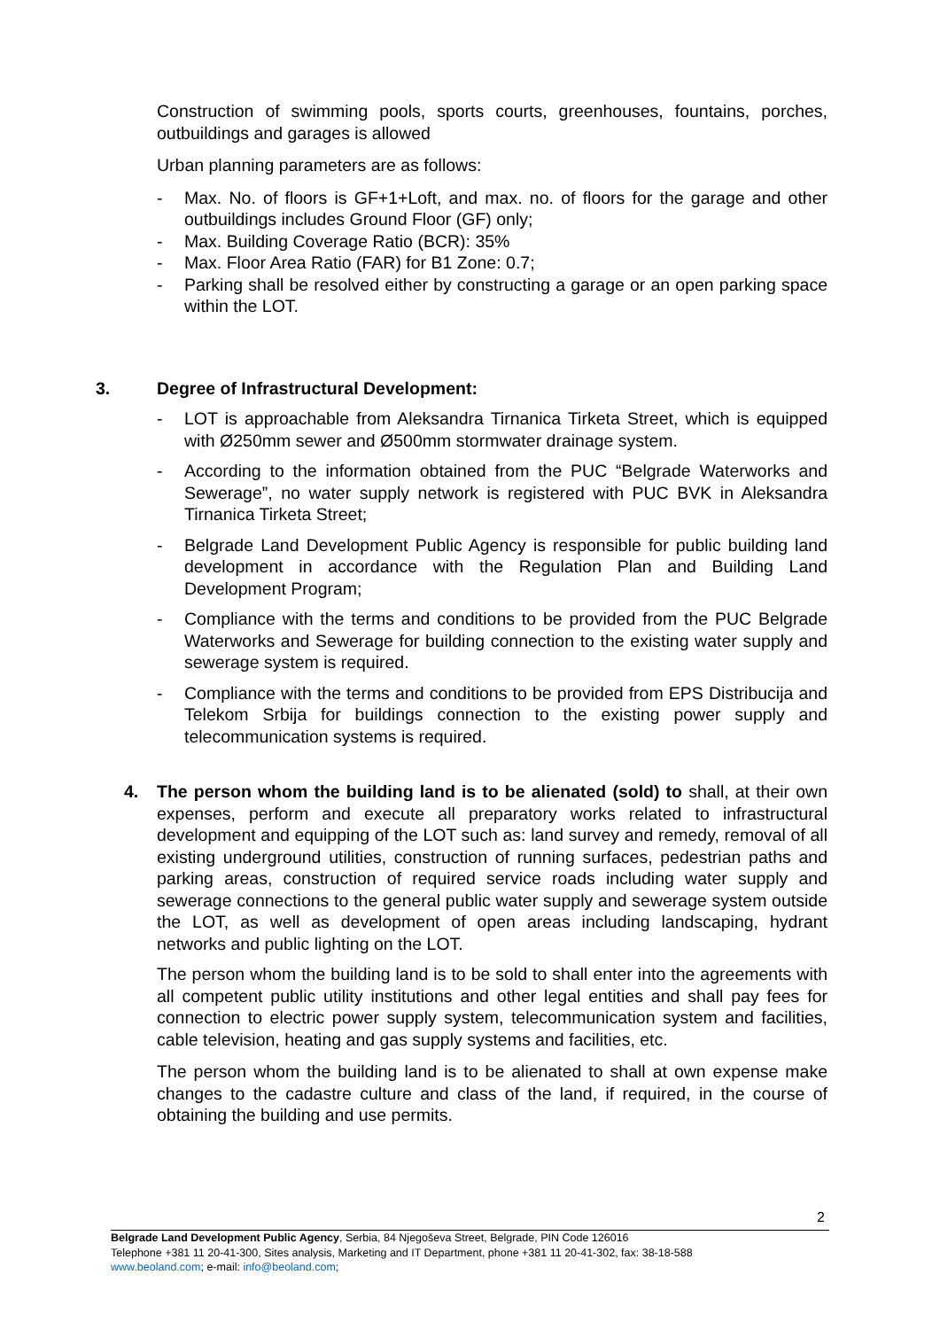Construction of swimming pools, sports courts, greenhouses, fountains, porches, outbuildings and garages is allowed
Urban planning parameters are as follows:
- Max. No. of floors is GF+1+Loft, and max. no. of floors for the garage and other outbuildings includes Ground Floor (GF) only;
- Max. Building Coverage Ratio (BCR): 35%
- Max. Floor Area Ratio (FAR) for B1 Zone: 0.7;
- Parking shall be resolved either by constructing a garage or an open parking space within the LOT.
3. Degree of Infrastructural Development:
- LOT is approachable from Aleksandra Tirnanica Tirketa Street, which is equipped with Ø250mm sewer and Ø500mm stormwater drainage system.
- According to the information obtained from the PUC “Belgrade Waterworks and Sewerage”, no water supply network is registered with PUC BVK in Aleksandra Tirnanica Tirketa Street;
- Belgrade Land Development Public Agency is responsible for public building land development in accordance with the Regulation Plan and Building Land Development Program;
- Compliance with the terms and conditions to be provided from the PUC Belgrade Waterworks and Sewerage for building connection to the existing water supply and sewerage system is required.
- Compliance with the terms and conditions to be provided from EPS Distribucija and Telekom Srbija for buildings connection to the existing power supply and telecommunication systems is required.
4. The person whom the building land is to be alienated (sold) to shall, at their own expenses, perform and execute all preparatory works related to infrastructural development and equipping of the LOT such as: land survey and remedy, removal of all existing underground utilities, construction of running surfaces, pedestrian paths and parking areas, construction of required service roads including water supply and sewerage connections to the general public water supply and sewerage system outside the LOT, as well as development of open areas including landscaping, hydrant networks and public lighting on the LOT.
The person whom the building land is to be sold to shall enter into the agreements with all competent public utility institutions and other legal entities and shall pay fees for connection to electric power supply system, telecommunication system and facilities, cable television, heating and gas supply systems and facilities, etc.
The person whom the building land is to be alienated to shall at own expense make changes to the cadastre culture and class of the land, if required, in the course of obtaining the building and use permits.
2
Belgrade Land Development Public Agency, Serbia, 84 Njegoševa Street, Belgrade, PIN Code 126016
Telephone +381 11 20-41-300, Sites analysis, Marketing and IT Department, phone +381 11 20-41-302, fax: 38-18-588
www.beoland.com; e-mail: info@beoland.com;